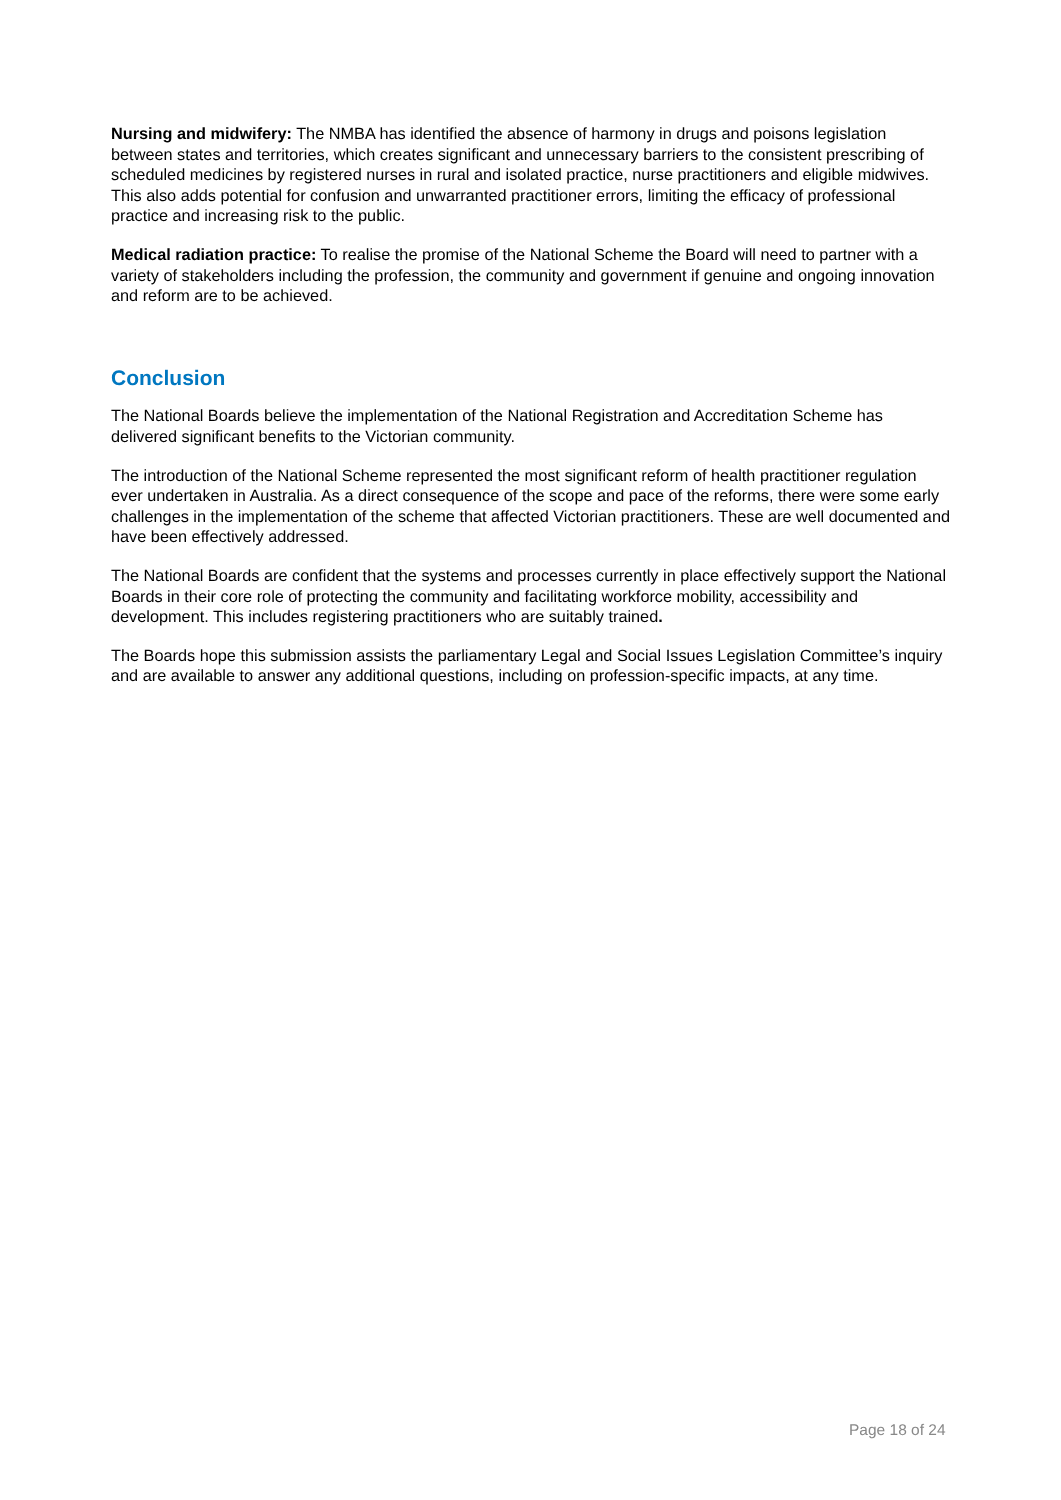Nursing and midwifery: The NMBA has identified the absence of harmony in drugs and poisons legislation between states and territories, which creates significant and unnecessary barriers to the consistent prescribing of scheduled medicines by registered nurses in rural and isolated practice, nurse practitioners and eligible midwives. This also adds potential for confusion and unwarranted practitioner errors, limiting the efficacy of professional practice and increasing risk to the public.
Medical radiation practice: To realise the promise of the National Scheme the Board will need to partner with a variety of stakeholders including the profession, the community and government if genuine and ongoing innovation and reform are to be achieved.
Conclusion
The National Boards believe the implementation of the National Registration and Accreditation Scheme has delivered significant benefits to the Victorian community.
The introduction of the National Scheme represented the most significant reform of health practitioner regulation ever undertaken in Australia. As a direct consequence of the scope and pace of the reforms, there were some early challenges in the implementation of the scheme that affected Victorian practitioners. These are well documented and have been effectively addressed.
The National Boards are confident that the systems and processes currently in place effectively support the National Boards in their core role of protecting the community and facilitating workforce mobility, accessibility and development. This includes registering practitioners who are suitably trained.
The Boards hope this submission assists the parliamentary Legal and Social Issues Legislation Committee’s inquiry and are available to answer any additional questions, including on profession-specific impacts, at any time.
Page 18 of 24